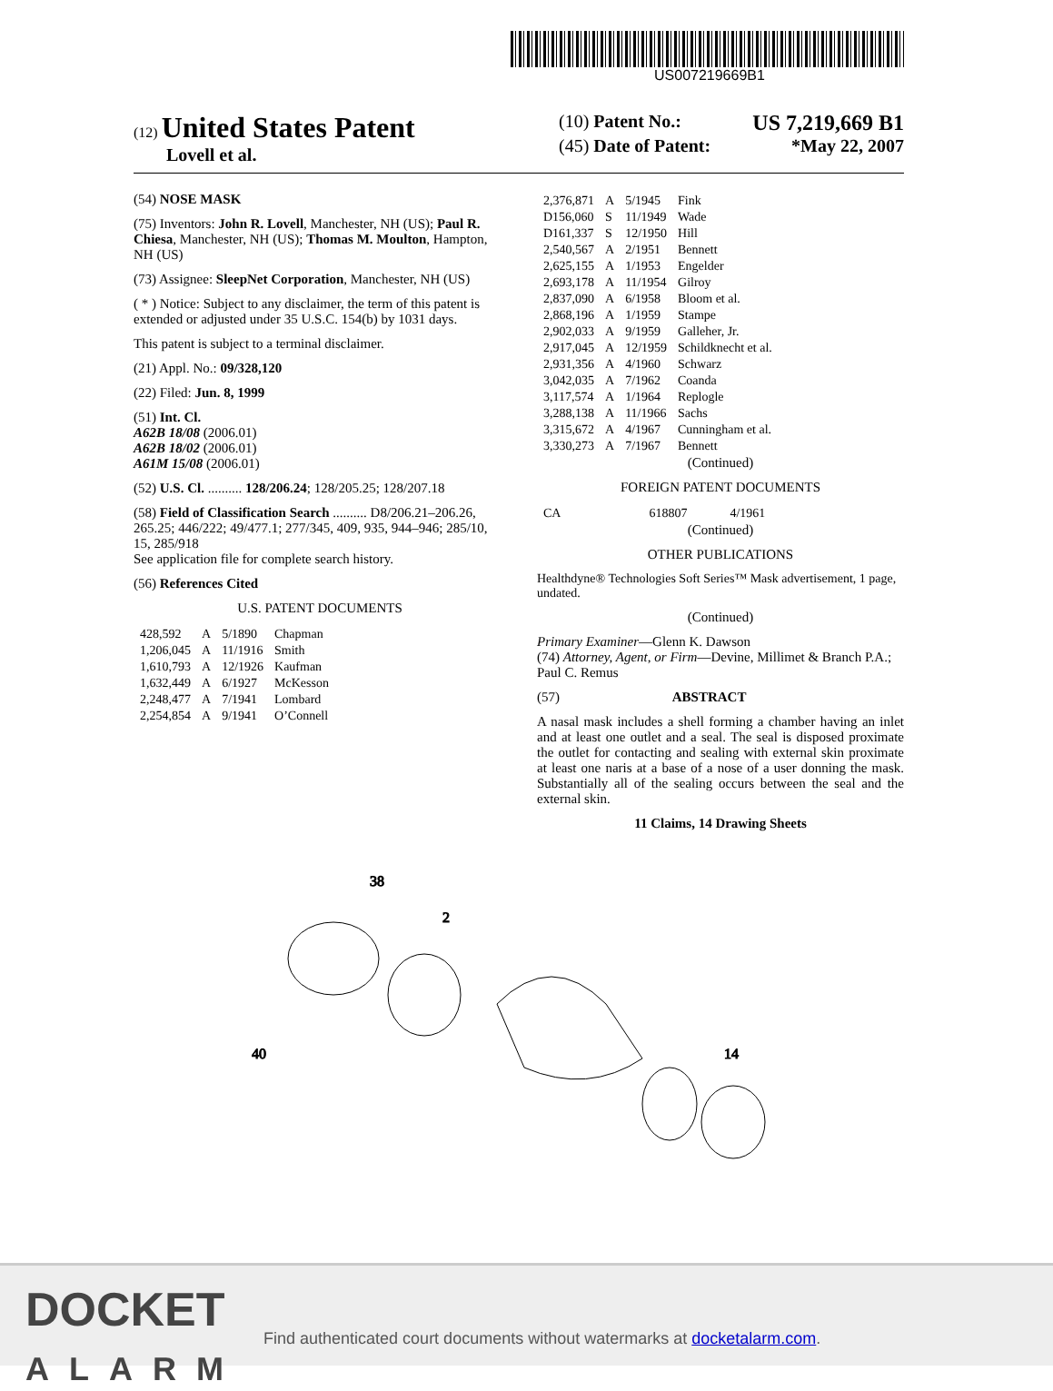US007219669B1
(12) United States Patent
Lovell et al.
(10) Patent No.: US 7,219,669 B1
(45) Date of Patent: *May 22, 2007
(54) NOSE MASK
(75) Inventors: John R. Lovell, Manchester, NH (US); Paul R. Chiesa, Manchester, NH (US); Thomas M. Moulton, Hampton, NH (US)
(73) Assignee: SleepNet Corporation, Manchester, NH (US)
( * ) Notice: Subject to any disclaimer, the term of this patent is extended or adjusted under 35 U.S.C. 154(b) by 1031 days.
This patent is subject to a terminal disclaimer.
(21) Appl. No.: 09/328,120
(22) Filed: Jun. 8, 1999
(51) Int. Cl.
A62B 18/08 (2006.01)
A62B 18/02 (2006.01)
A61M 15/08 (2006.01)
(52) U.S. Cl. .......... 128/206.24; 128/205.25; 128/207.18
(58) Field of Classification Search .......... D8/206.21–206.26, 265.25; 446/222; 49/477.1; 277/345, 409, 935, 944–946; 285/10, 15, 285/918
See application file for complete search history.
(56) References Cited
U.S. PATENT DOCUMENTS
| 428,592 | A | 5/1890 | Chapman |
| 1,206,045 | A | 11/1916 | Smith |
| 1,610,793 | A | 12/1926 | Kaufman |
| 1,632,449 | A | 6/1927 | McKesson |
| 2,248,477 | A | 7/1941 | Lombard |
| 2,254,854 | A | 9/1941 | O’Connell |
| 2,376,871 | A | 5/1945 | Fink |
| D156,060 | S | 11/1949 | Wade |
| D161,337 | S | 12/1950 | Hill |
| 2,540,567 | A | 2/1951 | Bennett |
| 2,625,155 | A | 1/1953 | Engelder |
| 2,693,178 | A | 11/1954 | Gilroy |
| 2,837,090 | A | 6/1958 | Bloom et al. |
| 2,868,196 | A | 1/1959 | Stampe |
| 2,902,033 | A | 9/1959 | Galleher, Jr. |
| 2,917,045 | A | 12/1959 | Schildknecht et al. |
| 2,931,356 | A | 4/1960 | Schwarz |
| 3,042,035 | A | 7/1962 | Coanda |
| 3,117,574 | A | 1/1964 | Replogle |
| 3,288,138 | A | 11/1966 | Sachs |
| 3,315,672 | A | 4/1967 | Cunningham et al. |
| 3,330,273 | A | 7/1967 | Bennett |
(Continued)
FOREIGN PATENT DOCUMENTS
| CA | 618807 | 4/1961 |
(Continued)
OTHER PUBLICATIONS
Healthdyne® Technologies Soft Series™ Mask advertisement, 1 page, undated.
(Continued)
Primary Examiner—Glenn K. Dawson
(74) Attorney, Agent, or Firm—Devine, Millimet & Branch P.A.; Paul C. Remus
(57) ABSTRACT
A nasal mask includes a shell forming a chamber having an inlet and at least one outlet and a seal. The seal is disposed proximate the outlet for contacting and sealing with external skin proximate at least one naris at a base of a nose of a user donning the mask. Substantially all of the sealing occurs between the seal and the external skin.
11 Claims, 14 Drawing Sheets
38
2
40
14
DOCKET
ALARM
Find authenticated court documents without watermarks at docketalarm.com.